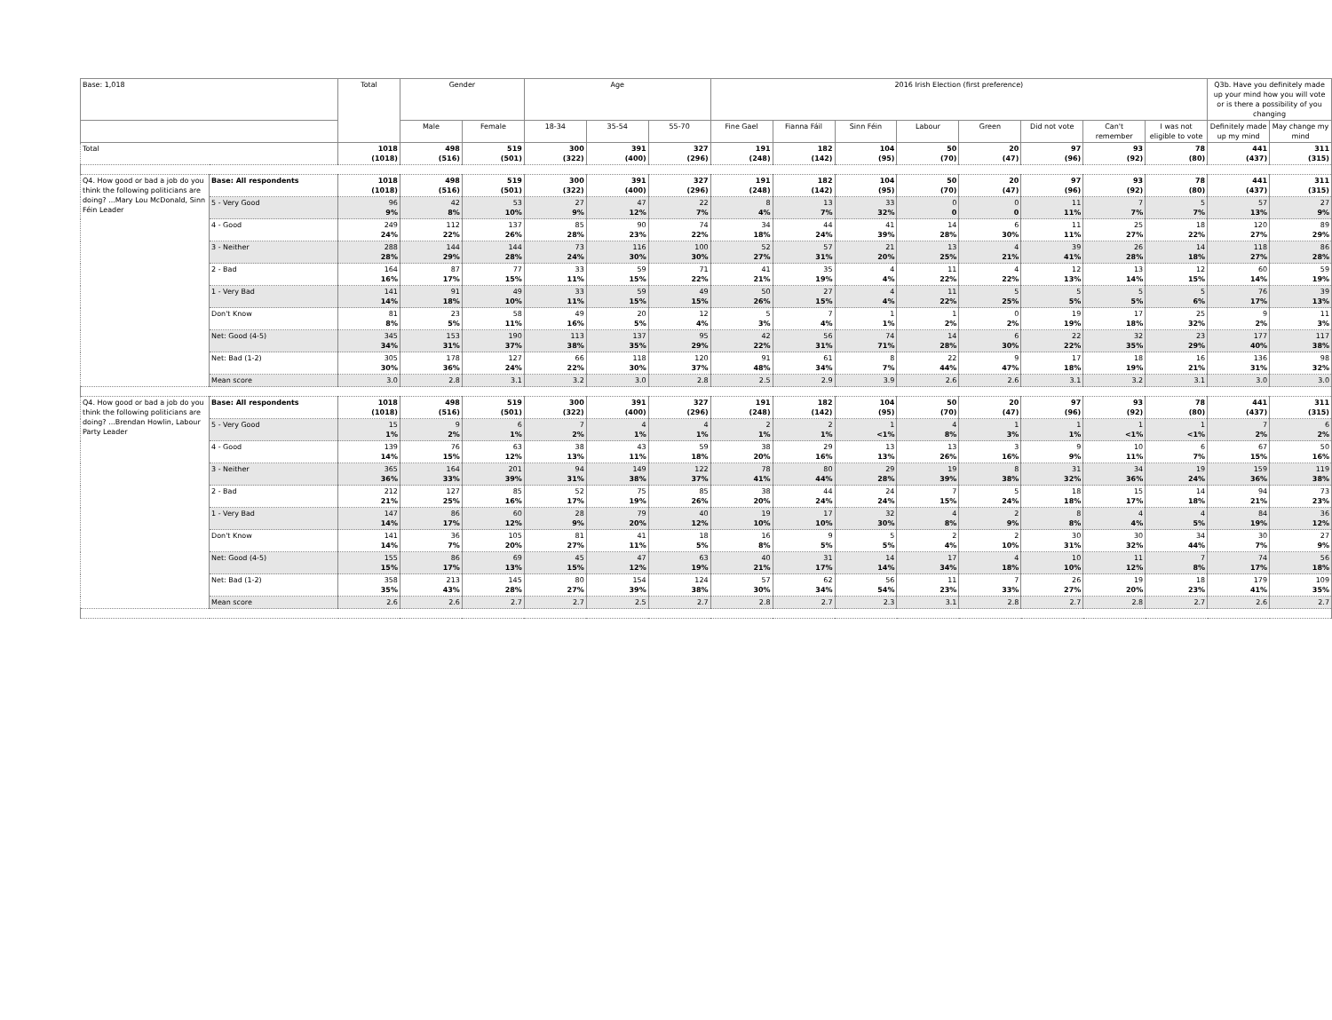| Base: 1,018 | | Total | Gender | | Age | | | 2016 Irish Election (first preference) | | | | | | | | Q3b. Have you definitely made up your mind how you will vote or is there a possibility of you changing | |
| --- | --- | --- | --- | --- | --- | --- | --- | --- | --- | --- | --- | --- | --- | --- | --- | --- | --- |
| | | | Male | Female | 18-34 | 35-54 | 55-70 | Fine Gael | Fianna Fáil | Sinn Féin | Labour | Green | Did not vote | Can't remember | I was not eligible to vote | Definitely made up my mind | May change my mind |
| Total | | 1018 (1018) | 498 (516) | 519 (501) | 300 (322) | 391 (400) | 327 (296) | 191 (248) | 182 (142) | 104 (95) | 50 (70) | 20 (47) | 97 (96) | 93 (92) | 78 (80) | 441 (437) | 311 (315) |
| Q4. How good or bad a job do you think the following politicians are doing? ...Mary Lou McDonald, Sinn Féin Leader | Base: All respondents | 1018 (1018) | 498 (516) | 519 (501) | 300 (322) | 391 (400) | 327 (296) | 191 (248) | 182 (142) | 104 (95) | 50 (70) | 20 (47) | 97 (96) | 93 (92) | 78 (80) | 441 (437) | 311 (315) |
| | 5 - Very Good | 96 9% | 42 8% | 53 10% | 27 9% | 47 12% | 22 7% | 8 4% | 13 7% | 33 32% | 0 0 | 0 0 | 11 11% | 7 7% | 5 7% | 57 13% | 27 9% |
| | 4 - Good | 249 24% | 112 22% | 137 26% | 85 28% | 90 23% | 74 22% | 34 18% | 44 24% | 41 39% | 14 28% | 6 30% | 11 11% | 25 27% | 18 22% | 120 27% | 89 29% |
| | 3 - Neither | 288 28% | 144 29% | 144 28% | 73 24% | 116 30% | 100 30% | 52 27% | 57 31% | 21 20% | 13 25% | 4 21% | 39 41% | 26 28% | 14 18% | 118 27% | 86 28% |
| | 2 - Bad | 164 16% | 87 17% | 77 15% | 33 11% | 59 15% | 71 22% | 41 21% | 35 19% | 4 4% | 11 22% | 4 22% | 12 13% | 13 14% | 12 15% | 60 14% | 59 19% |
| | 1 - Very Bad | 141 14% | 91 18% | 49 10% | 33 11% | 59 15% | 49 15% | 50 26% | 27 15% | 4 4% | 11 22% | 5 25% | 5 5% | 5 5% | 5 6% | 76 17% | 39 13% |
| | Don't Know | 81 8% | 23 5% | 58 11% | 49 16% | 20 5% | 12 4% | 5 3% | 7 4% | 1 1% | 1 2% | 0 2% | 19 19% | 17 18% | 25 32% | 9 2% | 11 3% |
| | Net: Good (4-5) | 345 34% | 153 31% | 190 37% | 113 38% | 137 35% | 95 29% | 42 22% | 56 31% | 74 71% | 14 28% | 6 30% | 22 22% | 32 35% | 23 29% | 177 40% | 117 38% |
| | Net: Bad (1-2) | 305 30% | 178 36% | 127 24% | 66 22% | 118 30% | 120 37% | 91 48% | 61 34% | 8 7% | 22 44% | 9 47% | 17 18% | 18 19% | 16 21% | 136 31% | 98 32% |
| | Mean score | 3.0 | 2.8 | 3.1 | 3.2 | 3.0 | 2.8 | 2.5 | 2.9 | 3.9 | 2.6 | 2.6 | 3.1 | 3.2 | 3.1 | 3.0 | 3.0 |
| Q4. How good or bad a job do you think the following politicians are doing? ...Brendan Howlin, Labour Party Leader | Base: All respondents | 1018 (1018) | 498 (516) | 519 (501) | 300 (322) | 391 (400) | 327 (296) | 191 (248) | 182 (142) | 104 (95) | 50 (70) | 20 (47) | 97 (96) | 93 (92) | 78 (80) | 441 (437) | 311 (315) |
| | 5 - Very Good | 15 1% | 9 2% | 6 1% | 7 2% | 4 1% | 4 1% | 2 1% | 2 1% | 1 <1% | 4 8% | 1 3% | 1 1% | 1 <1% | 1 <1% | 7 2% | 6 2% |
| | 4 - Good | 139 14% | 76 15% | 63 12% | 38 13% | 43 11% | 59 18% | 38 20% | 29 16% | 13 13% | 13 26% | 3 16% | 9 9% | 10 11% | 6 7% | 67 15% | 50 16% |
| | 3 - Neither | 365 36% | 164 33% | 201 39% | 94 31% | 149 38% | 122 37% | 78 41% | 80 44% | 29 28% | 19 39% | 8 38% | 31 32% | 34 36% | 19 24% | 159 36% | 119 38% |
| | 2 - Bad | 212 21% | 127 25% | 85 16% | 52 17% | 75 19% | 85 26% | 38 20% | 44 24% | 24 24% | 7 15% | 5 24% | 18 18% | 15 17% | 14 18% | 94 21% | 73 23% |
| | 1 - Very Bad | 147 14% | 86 17% | 60 12% | 28 9% | 79 20% | 40 12% | 19 10% | 17 10% | 32 30% | 4 8% | 2 9% | 8 8% | 4 4% | 4 5% | 84 19% | 36 12% |
| | Don't Know | 141 14% | 36 7% | 105 20% | 81 27% | 41 11% | 18 5% | 16 8% | 9 5% | 5 5% | 2 4% | 2 10% | 30 31% | 30 32% | 34 44% | 30 7% | 27 9% |
| | Net: Good (4-5) | 155 15% | 86 17% | 69 13% | 45 15% | 47 12% | 63 19% | 40 21% | 31 17% | 14 14% | 17 34% | 4 18% | 10 10% | 11 12% | 7 8% | 74 17% | 56 18% |
| | Net: Bad (1-2) | 358 35% | 213 43% | 145 28% | 80 27% | 154 39% | 124 38% | 57 30% | 62 34% | 56 54% | 11 23% | 7 33% | 26 27% | 19 20% | 18 23% | 179 41% | 109 35% |
| | Mean score | 2.6 | 2.6 | 2.7 | 2.7 | 2.5 | 2.7 | 2.8 | 2.7 | 2.3 | 3.1 | 2.8 | 2.7 | 2.8 | 2.7 | 2.6 | 2.7 |